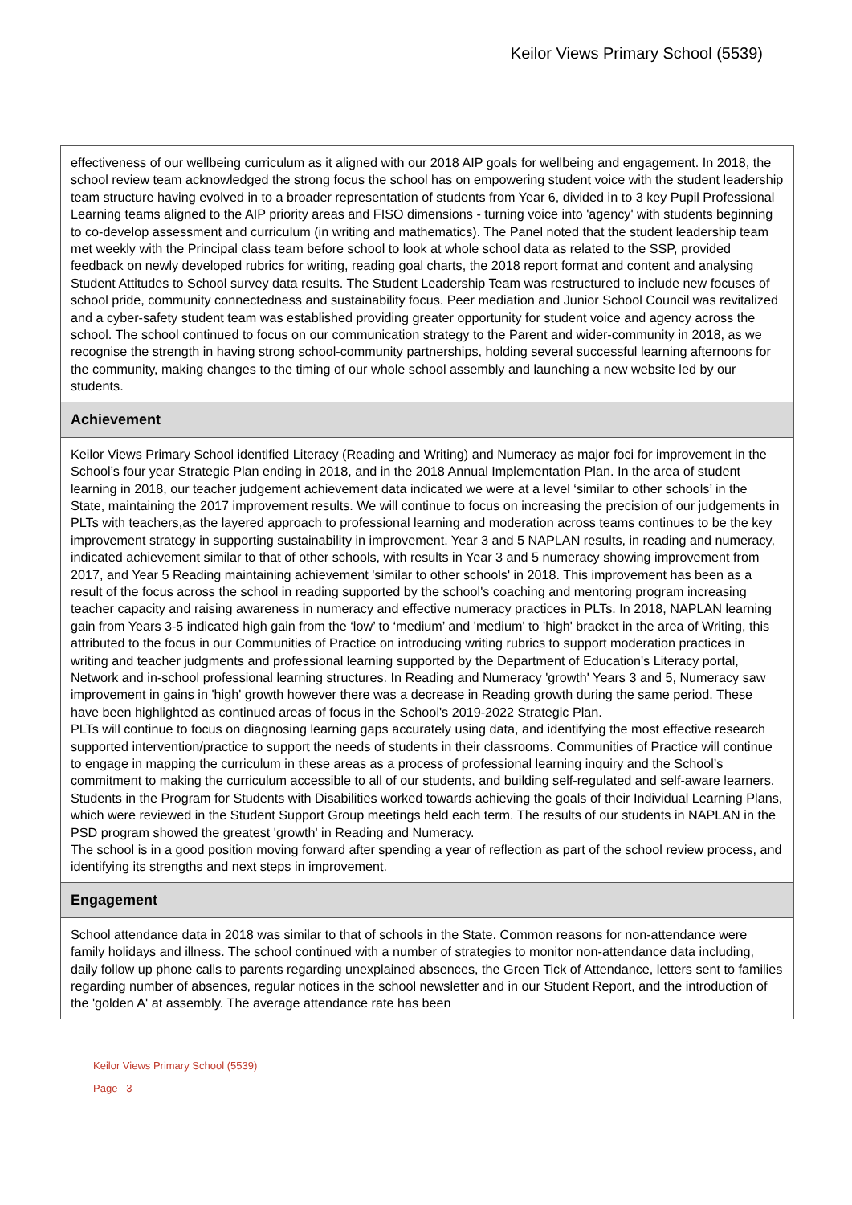Keilor Views Primary School (5539)
effectiveness of our wellbeing curriculum as it aligned with our 2018 AIP goals for wellbeing and engagement. In 2018, the school review team acknowledged the strong focus the school has on empowering student voice with the student leadership team structure having evolved in to a broader representation of students from Year 6, divided in to 3 key Pupil Professional Learning teams aligned to the AIP priority areas and FISO dimensions - turning voice into 'agency' with students beginning to co-develop assessment and curriculum (in writing and mathematics). The Panel noted that the student leadership team met weekly with the Principal class team before school to look at whole school data as related to the SSP, provided feedback on newly developed rubrics for writing, reading goal charts, the 2018 report format and content and analysing Student Attitudes to School survey data results. The Student Leadership Team was restructured to include new focuses of school pride, community connectedness and sustainability focus. Peer mediation and Junior School Council was revitalized and a cyber-safety student team was established providing greater opportunity for student voice and agency across the school. The school continued to focus on our communication strategy to the Parent and wider-community in 2018, as we recognise the strength in having strong school-community partnerships, holding several successful learning afternoons for the community, making changes to the timing of our whole school assembly and launching a new website led by our students.
Achievement
Keilor Views Primary School identified Literacy (Reading and Writing) and Numeracy as major foci for improvement in the School’s four year Strategic Plan ending in 2018, and in the 2018 Annual Implementation Plan. In the area of student learning in 2018, our teacher judgement achievement data indicated we were at a level ‘similar to other schools’ in the State, maintaining the 2017 improvement results. We will continue to focus on increasing the precision of our judgements in PLTs with teachers,as the layered approach to professional learning and moderation across teams continues to be the key improvement strategy in supporting sustainability in improvement. Year 3 and 5 NAPLAN results, in reading and numeracy, indicated achievement similar to that of other schools, with results in Year 3 and 5 numeracy showing improvement from 2017, and Year 5 Reading maintaining achievement 'similar to other schools' in 2018. This improvement has been as a result of the focus across the school in reading supported by the school's coaching and mentoring program increasing teacher capacity and raising awareness in numeracy and effective numeracy practices in PLTs. In 2018, NAPLAN learning gain from Years 3-5 indicated high gain from the ‘low’ to ‘medium’ and 'medium' to 'high' bracket in the area of Writing, this attributed to the focus in our Communities of Practice on introducing writing rubrics to support moderation practices in writing and teacher judgments and professional learning supported by the Department of Education's Literacy portal, Network and in-school professional learning structures. In Reading and Numeracy 'growth' Years 3 and 5, Numeracy saw improvement in gains in 'high' growth however there was a decrease in Reading growth during the same period. These have been highlighted as continued areas of focus in the School's 2019-2022 Strategic Plan.
PLTs will continue to focus on diagnosing learning gaps accurately using data, and identifying the most effective research supported intervention/practice to support the needs of students in their classrooms. Communities of Practice will continue to engage in mapping the curriculum in these areas as a process of professional learning inquiry and the School’s commitment to making the curriculum accessible to all of our students, and building self-regulated and self-aware learners. Students in the Program for Students with Disabilities worked towards achieving the goals of their Individual Learning Plans, which were reviewed in the Student Support Group meetings held each term. The results of our students in NAPLAN in the PSD program showed the greatest 'growth' in Reading and Numeracy.
The school is in a good position moving forward after spending a year of reflection as part of the school review process, and identifying its strengths and next steps in improvement.
Engagement
School attendance data in 2018 was similar to that of schools in the State. Common reasons for non-attendance were family holidays and illness. The school continued with a number of strategies to monitor non-attendance data including, daily follow up phone calls to parents regarding unexplained absences, the Green Tick of Attendance, letters sent to families regarding number of absences, regular notices in the school newsletter and in our Student Report, and the introduction of the 'golden A' at assembly. The average attendance rate has been
Keilor Views Primary School (5539)
Page 3